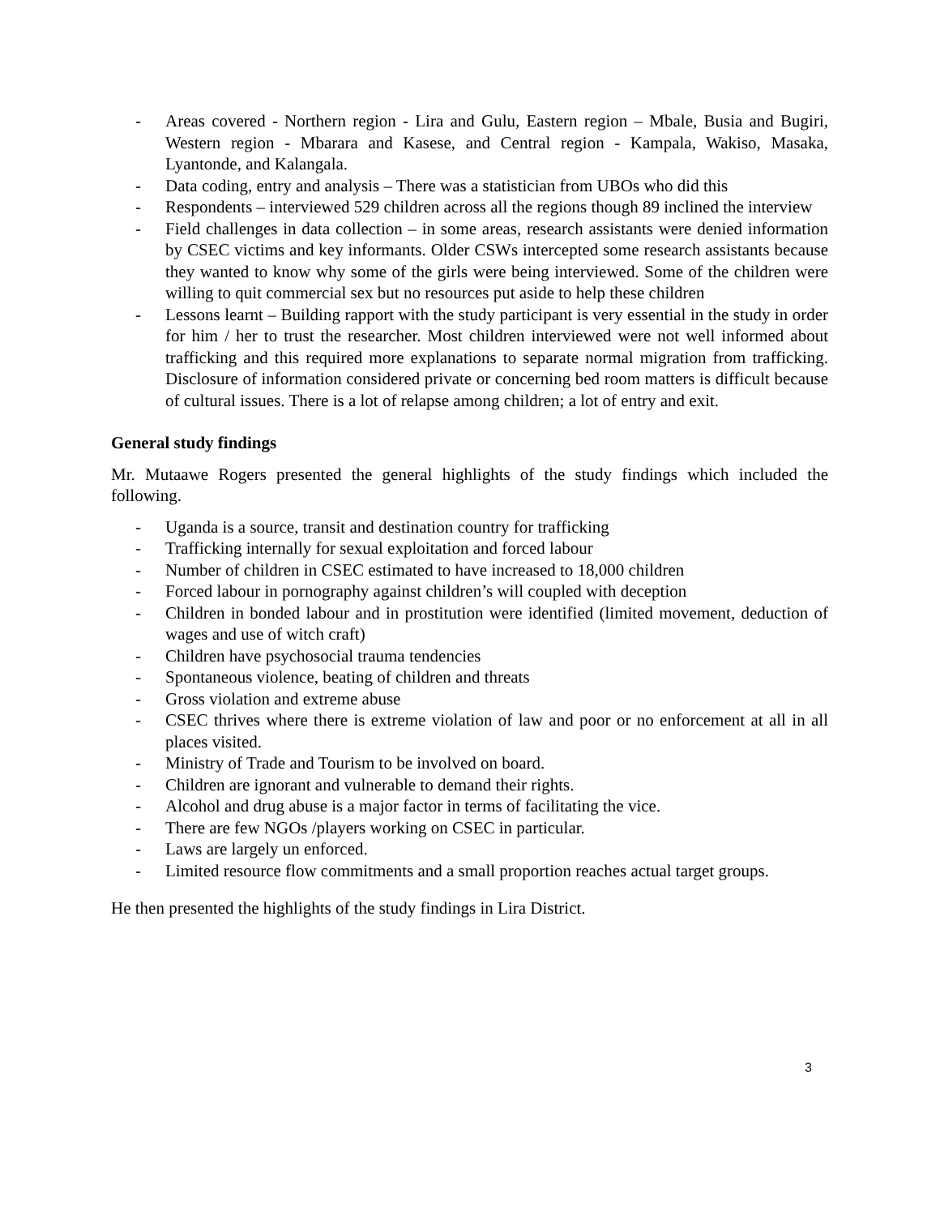- Areas covered - Northern region - Lira and Gulu, Eastern region – Mbale, Busia and Bugiri, Western region - Mbarara and Kasese, and Central region - Kampala, Wakiso, Masaka, Lyantonde, and Kalangala.
- Data coding, entry and analysis – There was a statistician from UBOs who did this
- Respondents – interviewed 529 children across all the regions though 89 inclined the interview
- Field challenges in data collection – in some areas, research assistants were denied information by CSEC victims and key informants. Older CSWs intercepted some research assistants because they wanted to know why some of the girls were being interviewed. Some of the children were willing to quit commercial sex but no resources put aside to help these children
- Lessons learnt – Building rapport with the study participant is very essential in the study in order for him / her to trust the researcher. Most children interviewed were not well informed about trafficking and this required more explanations to separate normal migration from trafficking. Disclosure of information considered private or concerning bed room matters is difficult because of cultural issues. There is a lot of relapse among children; a lot of entry and exit.
General study findings
Mr. Mutaawe Rogers presented the general highlights of the study findings which included the following.
- Uganda is a source, transit and destination country for trafficking
- Trafficking internally for sexual exploitation and forced labour
- Number of children in CSEC estimated to have increased to 18,000 children
- Forced labour in pornography against children’s will coupled with deception
- Children in bonded labour and in prostitution were identified (limited movement, deduction of wages and use of witch craft)
- Children have psychosocial trauma tendencies
- Spontaneous violence, beating of children and threats
- Gross violation and extreme abuse
- CSEC thrives where there is extreme violation of law and poor or no enforcement at all in all places visited.
- Ministry of Trade and Tourism to be involved on board.
- Children are ignorant and vulnerable to demand their rights.
- Alcohol and drug abuse is a major factor in terms of facilitating the vice.
- There are few NGOs /players working on CSEC in particular.
- Laws are largely un enforced.
- Limited resource flow commitments and a small proportion reaches actual target groups.
He then presented the highlights of the study findings in Lira District.
3